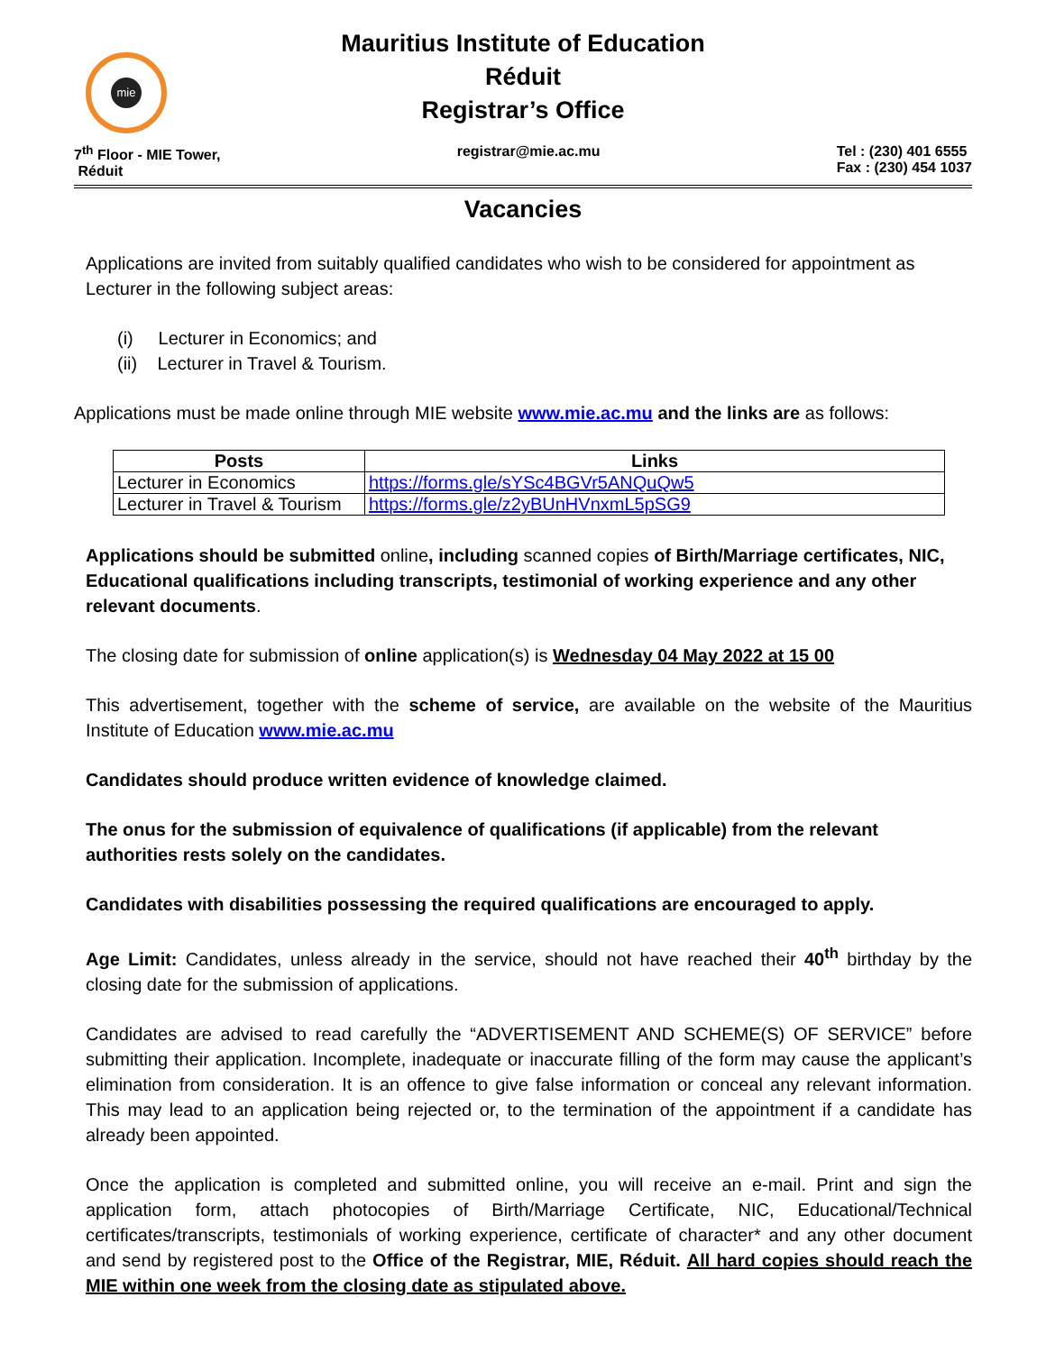mie
Mauritius Institute of Education
Réduit
Registrar’s Office
7<sup>th</sup> Floor - MIE Tower,
Réduit
registrar@mie.ac.mu Tel : (230) 401 6555
Fax : (230) 454 1037
Vacancies
Applications are invited from suitably qualified candidates who wish to be considered for appointment as Lecturer in the following subject areas:
(i) Lecturer in Economics; and
(ii) Lecturer in Travel & Tourism.
Applications must be made online through MIE website www.mie.ac.mu and the links are as follows:
| Posts | Links |
| --- | --- |
| Lecturer in Economics | https://forms.gle/sYSc4BGVr5ANQuQw5 |
| Lecturer in Travel & Tourism | https://forms.gle/z2yBUnHVnxmL5pSG9 |
Applications should be submitted online, including scanned copies of Birth/Marriage certificates, NIC, Educational qualifications including transcripts, testimonial of working experience and any other relevant documents.
The closing date for submission of online application(s) is Wednesday 04 May 2022 at 15 00
This advertisement, together with the scheme of service, are available on the website of the Mauritius Institute of Education www.mie.ac.mu
Candidates should produce written evidence of knowledge claimed.
The onus for the submission of equivalence of qualifications (if applicable) from the relevant authorities rests solely on the candidates.
Candidates with disabilities possessing the required qualifications are encouraged to apply.
Age Limit: Candidates, unless already in the service, should not have reached their 40<sup>th</sup> birthday by the closing date for the submission of applications.
Candidates are advised to read carefully the “ADVERTISEMENT AND SCHEME(S) OF SERVICE” before submitting their application. Incomplete, inadequate or inaccurate filling of the form may cause the applicant’s elimination from consideration. It is an offence to give false information or conceal any relevant information. This may lead to an application being rejected or, to the termination of the appointment if a candidate has already been appointed.
Once the application is completed and submitted online, you will receive an e-mail. Print and sign the application form, attach photocopies of Birth/Marriage Certificate, NIC, Educational/Technical certificates/transcripts, testimonials of working experience, certificate of character* and any other document and send by registered post to the Office of the Registrar, MIE, Réduit. All hard copies should reach the MIE within one week from the closing date as stipulated above.